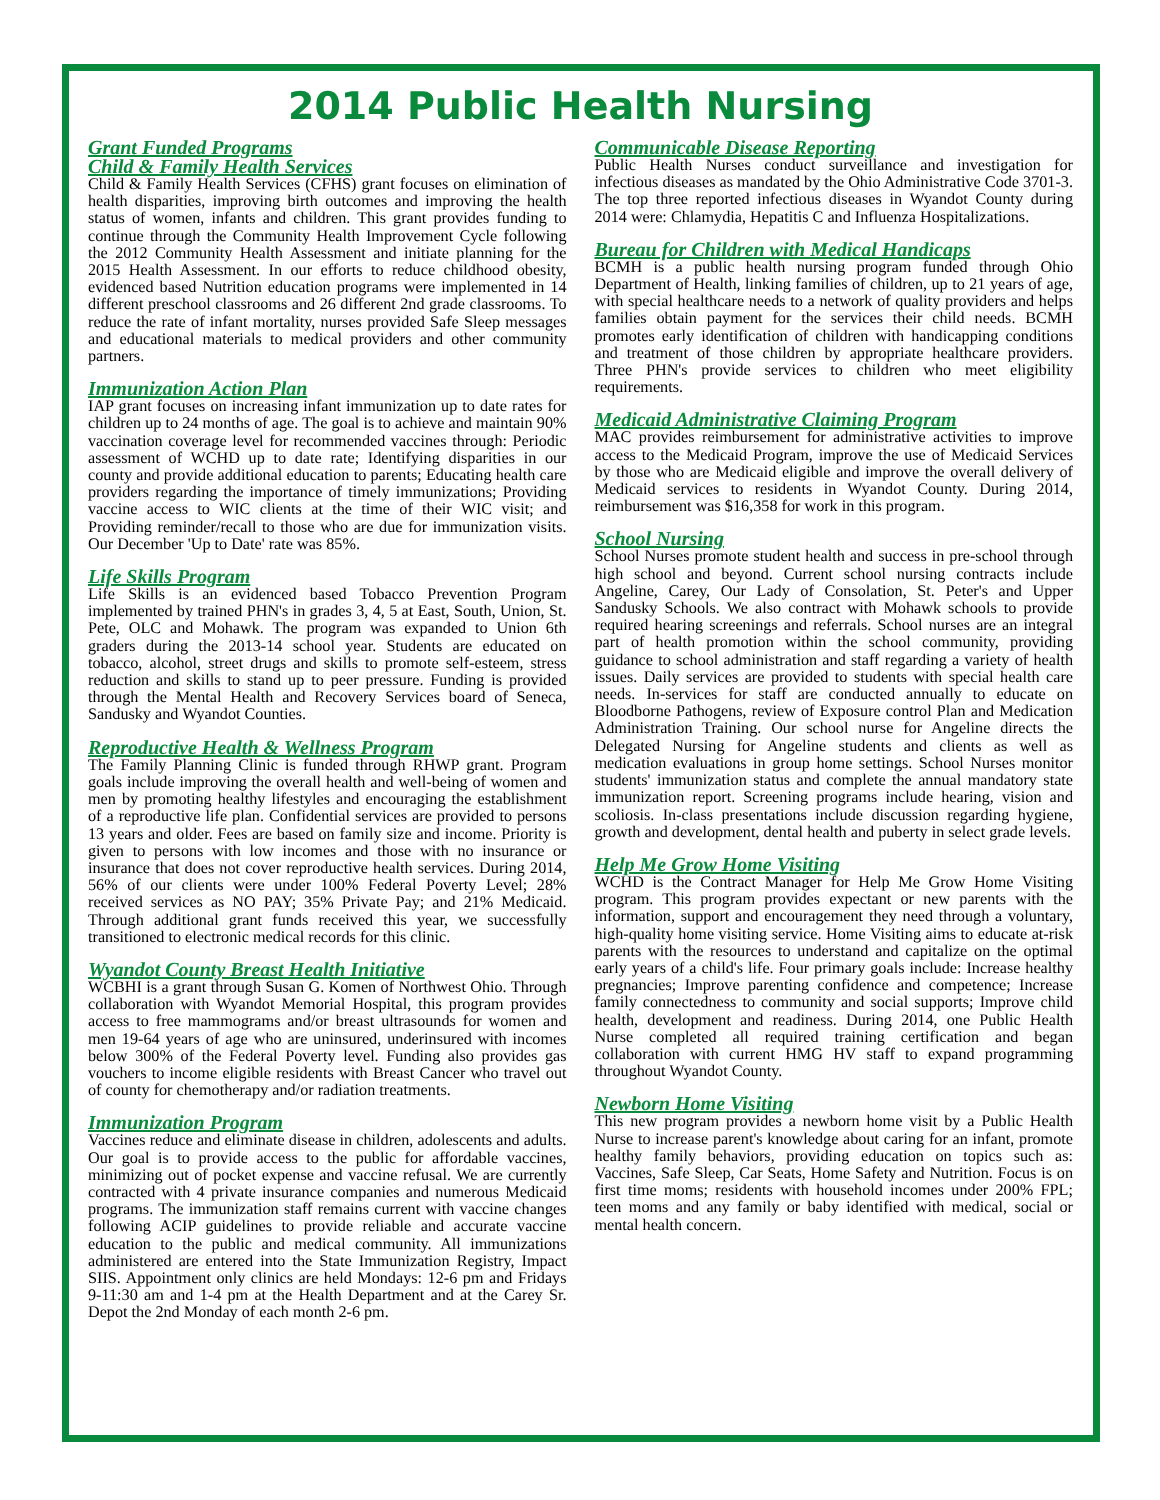2014 Public Health Nursing
Grant Funded Programs
Child & Family Health Services
Child & Family Health Services (CFHS) grant focuses on elimination of health disparities, improving birth outcomes and improving the health status of women, infants and children. This grant provides funding to continue through the Community Health Improvement Cycle following the 2012 Community Health Assessment and initiate planning for the 2015 Health Assessment. In our efforts to reduce childhood obesity, evidenced based Nutrition education programs were implemented in 14 different preschool classrooms and 26 different 2nd grade classrooms. To reduce the rate of infant mortality, nurses provided Safe Sleep messages and educational materials to medical providers and other community partners.
Immunization Action Plan
IAP grant focuses on increasing infant immunization up to date rates for children up to 24 months of age. The goal is to achieve and maintain 90% vaccination coverage level for recommended vaccines through: Periodic assessment of WCHD up to date rate; Identifying disparities in our county and provide additional education to parents; Educating health care providers regarding the importance of timely immunizations; Providing vaccine access to WIC clients at the time of their WIC visit; and Providing reminder/recall to those who are due for immunization visits. Our December 'Up to Date' rate was 85%.
Life Skills Program
Life Skills is an evidenced based Tobacco Prevention Program implemented by trained PHN's in grades 3, 4, 5 at East, South, Union, St. Pete, OLC and Mohawk. The program was expanded to Union 6th graders during the 2013-14 school year. Students are educated on tobacco, alcohol, street drugs and skills to promote self-esteem, stress reduction and skills to stand up to peer pressure. Funding is provided through the Mental Health and Recovery Services board of Seneca, Sandusky and Wyandot Counties.
Reproductive Health & Wellness Program
The Family Planning Clinic is funded through RHWP grant. Program goals include improving the overall health and well-being of women and men by promoting healthy lifestyles and encouraging the establishment of a reproductive life plan. Confidential services are provided to persons 13 years and older. Fees are based on family size and income. Priority is given to persons with low incomes and those with no insurance or insurance that does not cover reproductive health services. During 2014, 56% of our clients were under 100% Federal Poverty Level; 28% received services as NO PAY; 35% Private Pay; and 21% Medicaid. Through additional grant funds received this year, we successfully transitioned to electronic medical records for this clinic.
Wyandot County Breast Health Initiative
WCBHI is a grant through Susan G. Komen of Northwest Ohio. Through collaboration with Wyandot Memorial Hospital, this program provides access to free mammograms and/or breast ultrasounds for women and men 19-64 years of age who are uninsured, underinsured with incomes below 300% of the Federal Poverty level. Funding also provides gas vouchers to income eligible residents with Breast Cancer who travel out of county for chemotherapy and/or radiation treatments.
Immunization Program
Vaccines reduce and eliminate disease in children, adolescents and adults. Our goal is to provide access to the public for affordable vaccines, minimizing out of pocket expense and vaccine refusal. We are currently contracted with 4 private insurance companies and numerous Medicaid programs. The immunization staff remains current with vaccine changes following ACIP guidelines to provide reliable and accurate vaccine education to the public and medical community. All immunizations administered are entered into the State Immunization Registry, Impact SIIS. Appointment only clinics are held Mondays: 12-6 pm and Fridays 9-11:30 am and 1-4 pm at the Health Department and at the Carey Sr. Depot the 2nd Monday of each month 2-6 pm.
Communicable Disease Reporting
Public Health Nurses conduct surveillance and investigation for infectious diseases as mandated by the Ohio Administrative Code 3701-3. The top three reported infectious diseases in Wyandot County during 2014 were: Chlamydia, Hepatitis C and Influenza Hospitalizations.
Bureau for Children with Medical Handicaps
BCMH is a public health nursing program funded through Ohio Department of Health, linking families of children, up to 21 years of age, with special healthcare needs to a network of quality providers and helps families obtain payment for the services their child needs. BCMH promotes early identification of children with handicapping conditions and treatment of those children by appropriate healthcare providers. Three PHN's provide services to children who meet eligibility requirements.
Medicaid Administrative Claiming Program
MAC provides reimbursement for administrative activities to improve access to the Medicaid Program, improve the use of Medicaid Services by those who are Medicaid eligible and improve the overall delivery of Medicaid services to residents in Wyandot County. During 2014, reimbursement was $16,358 for work in this program.
School Nursing
School Nurses promote student health and success in pre-school through high school and beyond. Current school nursing contracts include Angeline, Carey, Our Lady of Consolation, St. Peter's and Upper Sandusky Schools. We also contract with Mohawk schools to provide required hearing screenings and referrals. School nurses are an integral part of health promotion within the school community, providing guidance to school administration and staff regarding a variety of health issues. Daily services are provided to students with special health care needs. In-services for staff are conducted annually to educate on Bloodborne Pathogens, review of Exposure control Plan and Medication Administration Training. Our school nurse for Angeline directs the Delegated Nursing for Angeline students and clients as well as medication evaluations in group home settings. School Nurses monitor students' immunization status and complete the annual mandatory state immunization report. Screening programs include hearing, vision and scoliosis. In-class presentations include discussion regarding hygiene, growth and development, dental health and puberty in select grade levels.
Help Me Grow Home Visiting
WCHD is the Contract Manager for Help Me Grow Home Visiting program. This program provides expectant or new parents with the information, support and encouragement they need through a voluntary, high-quality home visiting service. Home Visiting aims to educate at-risk parents with the resources to understand and capitalize on the optimal early years of a child's life. Four primary goals include: Increase healthy pregnancies; Improve parenting confidence and competence; Increase family connectedness to community and social supports; Improve child health, development and readiness. During 2014, one Public Health Nurse completed all required training certification and began collaboration with current HMG HV staff to expand programming throughout Wyandot County.
Newborn Home Visiting
This new program provides a newborn home visit by a Public Health Nurse to increase parent's knowledge about caring for an infant, promote healthy family behaviors, providing education on topics such as: Vaccines, Safe Sleep, Car Seats, Home Safety and Nutrition. Focus is on first time moms; residents with household incomes under 200% FPL; teen moms and any family or baby identified with medical, social or mental health concern.